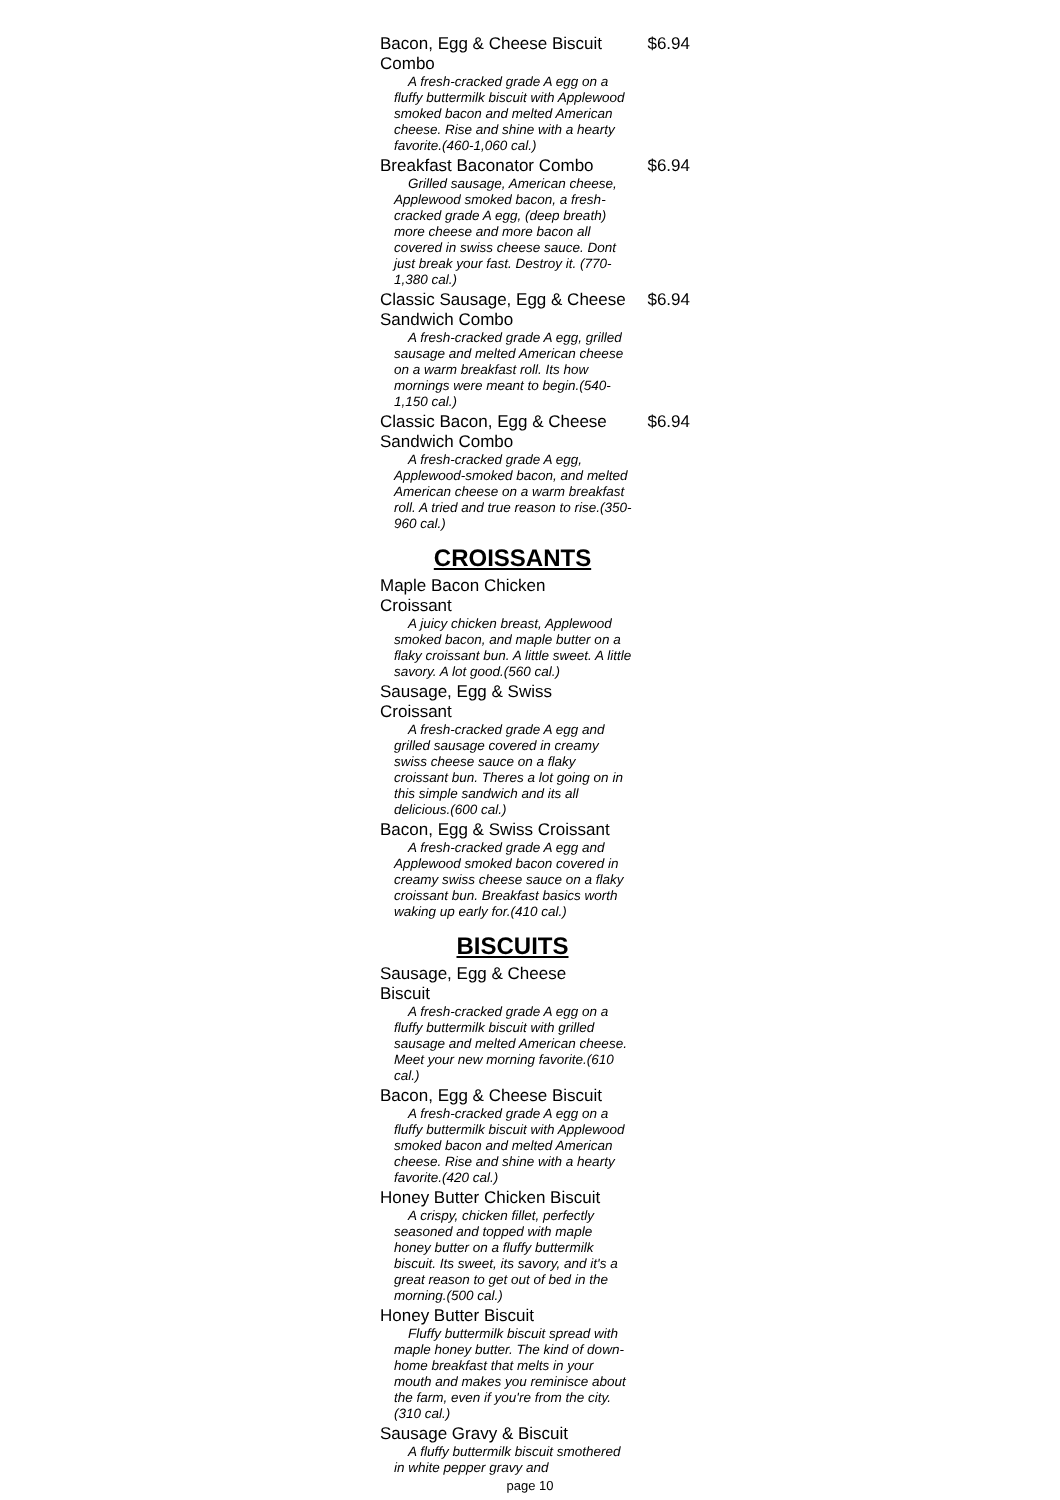Bacon, Egg & Cheese Biscuit Combo
$6.94
A fresh-cracked grade A egg on a fluffy buttermilk biscuit with Applewood smoked bacon and melted American cheese. Rise and shine with a hearty favorite.(460-1,060 cal.)
Breakfast Baconator Combo
$6.94
Grilled sausage, American cheese, Applewood smoked bacon, a fresh-cracked grade A egg, (deep breath) more cheese and more bacon all covered in swiss cheese sauce. Dont just break your fast. Destroy it. (770-1,380 cal.)
Classic Sausage, Egg & Cheese Sandwich Combo
$6.94
A fresh-cracked grade A egg, grilled sausage and melted American cheese on a warm breakfast roll. Its how mornings were meant to begin.(540-1,150 cal.)
Classic Bacon, Egg & Cheese Sandwich Combo
$6.94
A fresh-cracked grade A egg, Applewood-smoked bacon, and melted American cheese on a warm breakfast roll. A tried and true reason to rise.(350-960 cal.)
CROISSANTS
Maple Bacon Chicken
Croissant
A juicy chicken breast, Applewood smoked bacon, and maple butter on a flaky croissant bun. A little sweet. A little savory. A lot good.(560 cal.)
Sausage, Egg & Swiss
Croissant
A fresh-cracked grade A egg and grilled sausage covered in creamy swiss cheese sauce on a flaky croissant bun. Theres a lot going on in this simple sandwich and its all delicious.(600 cal.)
Bacon, Egg & Swiss Croissant
A fresh-cracked grade A egg and Applewood smoked bacon covered in creamy swiss cheese sauce on a flaky croissant bun. Breakfast basics worth waking up early for.(410 cal.)
BISCUITS
Sausage, Egg & Cheese
Biscuit
A fresh-cracked grade A egg on a fluffy buttermilk biscuit with grilled sausage and melted American cheese. Meet your new morning favorite.(610 cal.)
Bacon, Egg & Cheese Biscuit
A fresh-cracked grade A egg on a fluffy buttermilk biscuit with Applewood smoked bacon and melted American cheese. Rise and shine with a hearty favorite.(420 cal.)
Honey Butter Chicken Biscuit
A crispy, chicken fillet, perfectly seasoned and topped with maple honey butter on a fluffy buttermilk biscuit. Its sweet, its savory, and it's a great reason to get out of bed in the morning.(500 cal.)
Honey Butter Biscuit
Fluffy buttermilk biscuit spread with maple honey butter. The kind of down-home breakfast that melts in your mouth and makes you reminisce about the farm, even if you're from the city.(310 cal.)
Sausage Gravy & Biscuit
A fluffy buttermilk biscuit smothered in white pepper gravy and
page 10